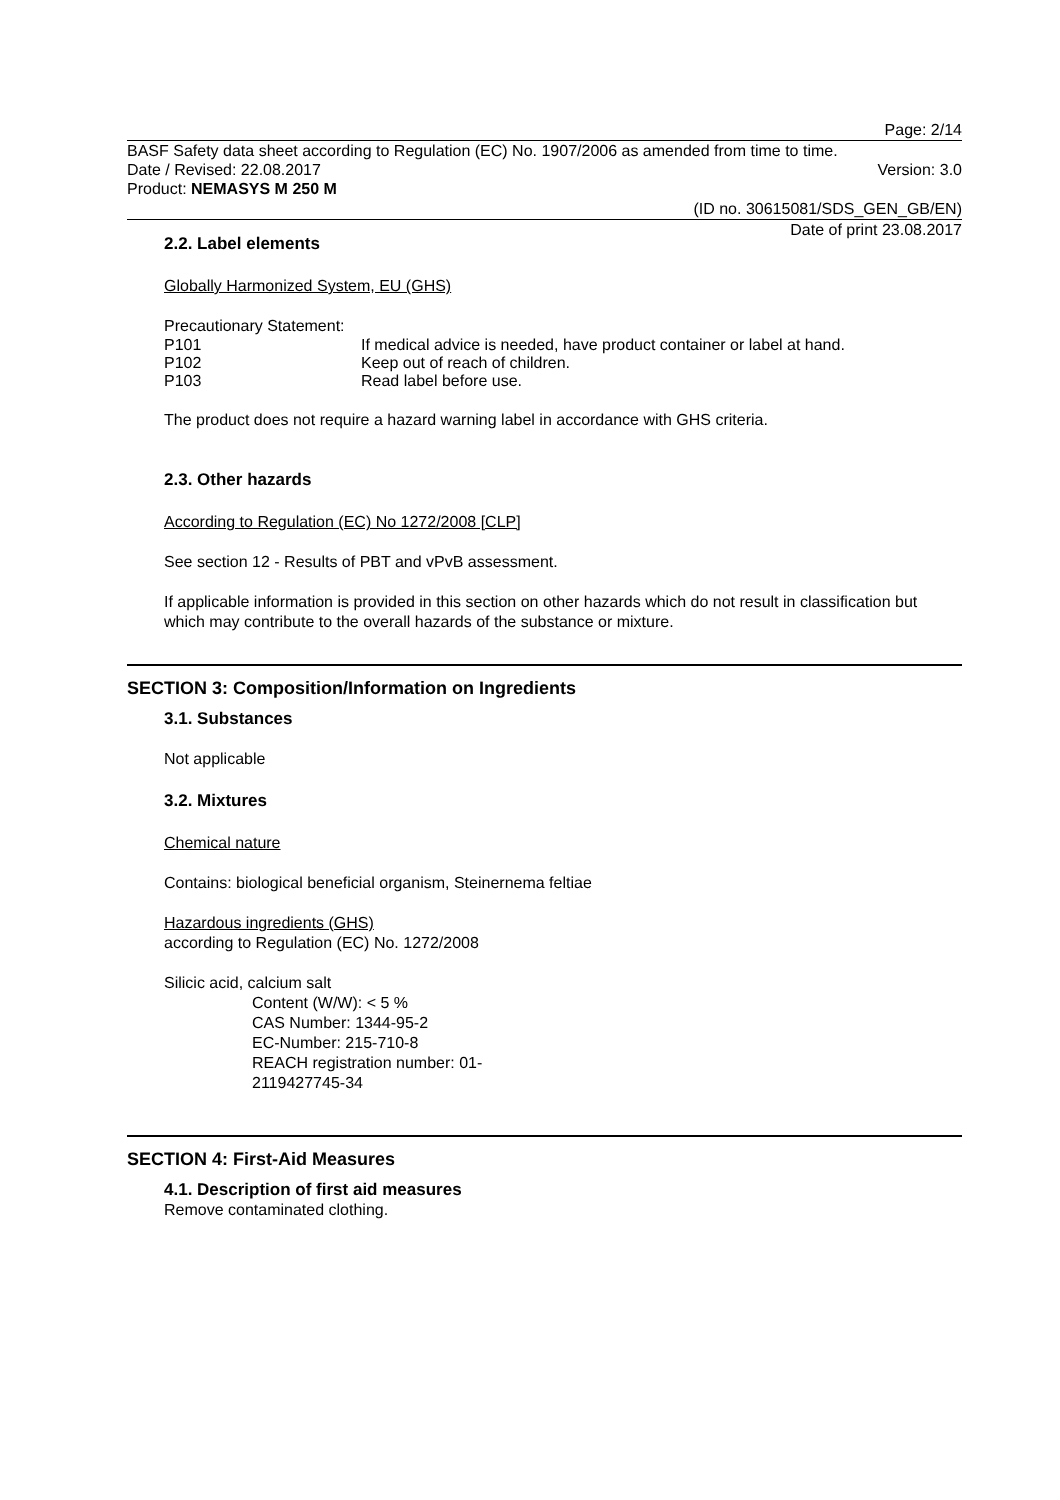Page: 2/14
BASF Safety data sheet according to Regulation (EC) No. 1907/2006 as amended from time to time.
Date / Revised: 22.08.2017 Version: 3.0
Product: NEMASYS M 250 M
(ID no. 30615081/SDS_GEN_GB/EN)
Date of print 23.08.2017
2.2. Label elements
Globally Harmonized System, EU (GHS)
Precautionary Statement:
P101 If medical advice is needed, have product container or label at hand.
P102 Keep out of reach of children.
P103 Read label before use.
The product does not require a hazard warning label in accordance with GHS criteria.
2.3. Other hazards
According to Regulation (EC) No 1272/2008 [CLP]
See section 12 - Results of PBT and vPvB assessment.
If applicable information is provided in this section on other hazards which do not result in classification but which may contribute to the overall hazards of the substance or mixture.
SECTION 3: Composition/Information on Ingredients
3.1. Substances
Not applicable
3.2. Mixtures
Chemical nature
Contains: biological beneficial organism, Steinernema feltiae
Hazardous ingredients (GHS)
according to Regulation (EC) No. 1272/2008
Silicic acid, calcium salt
Content (W/W): < 5 %
CAS Number: 1344-95-2
EC-Number: 215-710-8
REACH registration number: 01-2119427745-34
SECTION 4: First-Aid Measures
4.1. Description of first aid measures
Remove contaminated clothing.